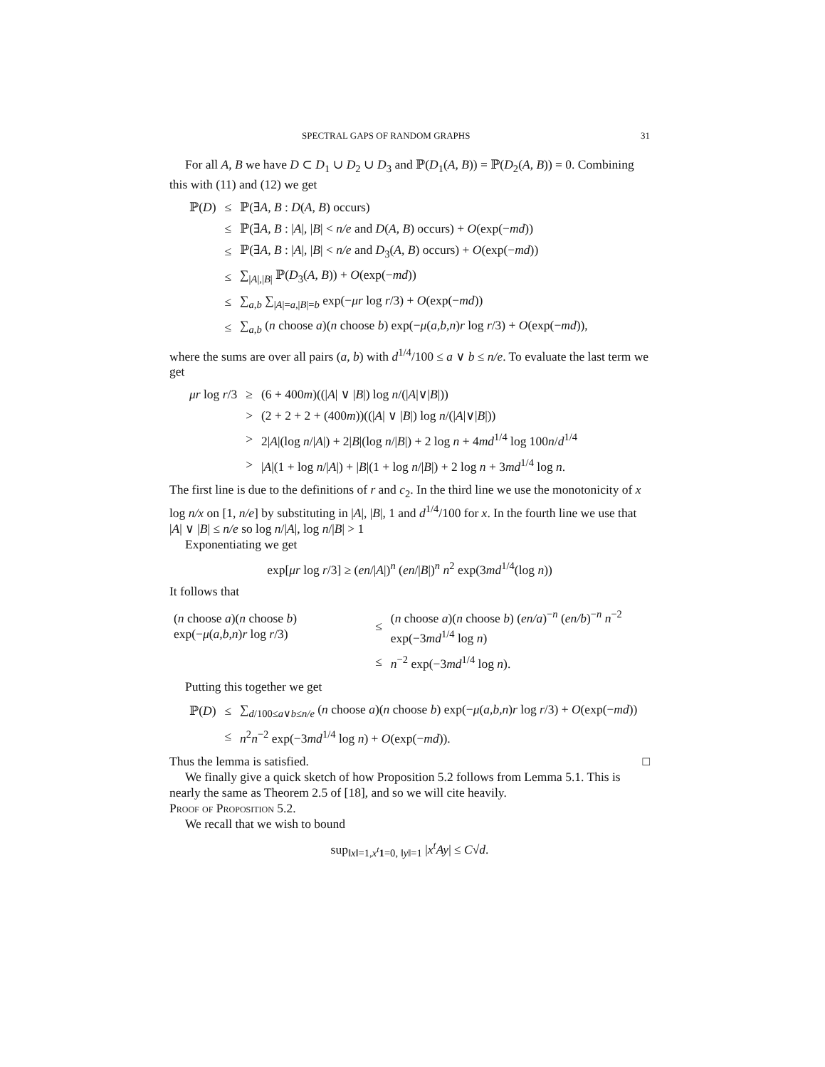SPECTRAL GAPS OF RANDOM GRAPHS 31
For all A, B we have D ⊂ D<sub>1</sub> ∪ D<sub>2</sub> ∪ D<sub>3</sub> and ℙ(D<sub>1</sub>(A, B)) = ℙ(D<sub>2</sub>(A, B)) = 0. Combining this with (11) and (12) we get
| ℙ( D ) | ≤ | ℙ(∃ A, B : D ( A, B ) occurs) |
| | ≤ | ℙ(∃ A, B : / A /, / B / < n/e and D ( A, B ) occurs) + O (exp(− md )) |
| | ≤ | ℙ(∃ A, B : / A /, / B / < n/e and D<sub>3</sub>( A, B ) occurs) + O (exp(− md )) |
| | ≤ | ∑<sub>/A/,/B/</sub> ℙ( D<sub>3</sub>( A, B )) + O (exp(− md )) |
| | ≤ | ∑<sub>a,b</sub> ∑<sub>/A/=a,/B/=b</sub> exp(− μr log r /3) + O (exp(− md )) |
| | ≤ | ∑<sub>a,b</sub> ( n choose a )( n choose b ) exp(− μ ( a,b,n ) r log r /3) + O (exp(− md )), |
where the sums are over all pairs (a, b) with d<sup>1/4</sup>/100 ≤ a ∨ b ≤ n/e. To evaluate the last term we get
| μr log r /3 | ≥ | (6 + 400 m )((/ A / ∨ / B /) log n /(/ A /∨/ B /)) |
| | > | (2 + 2 + 2 + (400 m ))((/ A / ∨ / B /) log n /(/ A /∨/ B /)) |
| | > | 2/ A /(log n // A /) + 2/ B /(log n // B /) + 2 log n + 4 md<sup>1/4</sup> log 100 n / d<sup>1/4</sup> |
| | > | / A /(1 + log n // A /) + / B /(1 + log n // B /) + 2 log n + 3 md<sup>1/4</sup> log n . |
The first line is due to the definitions of r and c<sub>2</sub>. In the third line we use the monotonicity of x log n/x on [1, n/e] by substituting in |A|, |B|, 1 and d<sup>1/4</sup>/100 for x. In the fourth line we use that |A| ∨ |B| ≤ n/e so log n/|A|, log n/|B| > 1
Exponentiating we get
exp[μr log r/3] ≥ (en/|A|)<sup>n</sup> (en/|B|)<sup>n</sup> n<sup>2</sup> exp(3md<sup>1/4</sup>(log n))
It follows that
| ( n choose a )( n choose b ) exp(− μ ( a,b,n ) r log r /3) | ≤ | ( n choose a )( n choose b ) ( en/a )<sup>−n</sup> ( en/b )<sup>−n</sup> n<sup>−2</sup> exp(−3 md<sup>1/4</sup> log n ) |
| | ≤ | n<sup>−2</sup> exp(−3 md<sup>1/4</sup> log n ). |
Putting this together we get
| ℙ( D ) | ≤ | ∑<sub>d/100≤a∨b≤n/e</sub> ( n choose a )( n choose b ) exp(− μ ( a,b,n ) r log r /3) + O (exp(− md )) |
| | ≤ | n<sup>2</sup> n<sup>−2</sup> exp(−3 md<sup>1/4</sup> log n ) + O (exp(− md )). |
Thus the lemma is satisfied. □
We finally give a quick sketch of how Proposition 5.2 follows from Lemma 5.1. This is nearly the same as Theorem 2.5 of [18], and so we will cite heavily.
Proof of Proposition 5.2.
We recall that we wish to bound
sup<sub>‖x‖=1,x<sup>t</sup>1=0, ‖y‖=1</sub> |x<sup>t</sup>Ay| ≤ C√d.